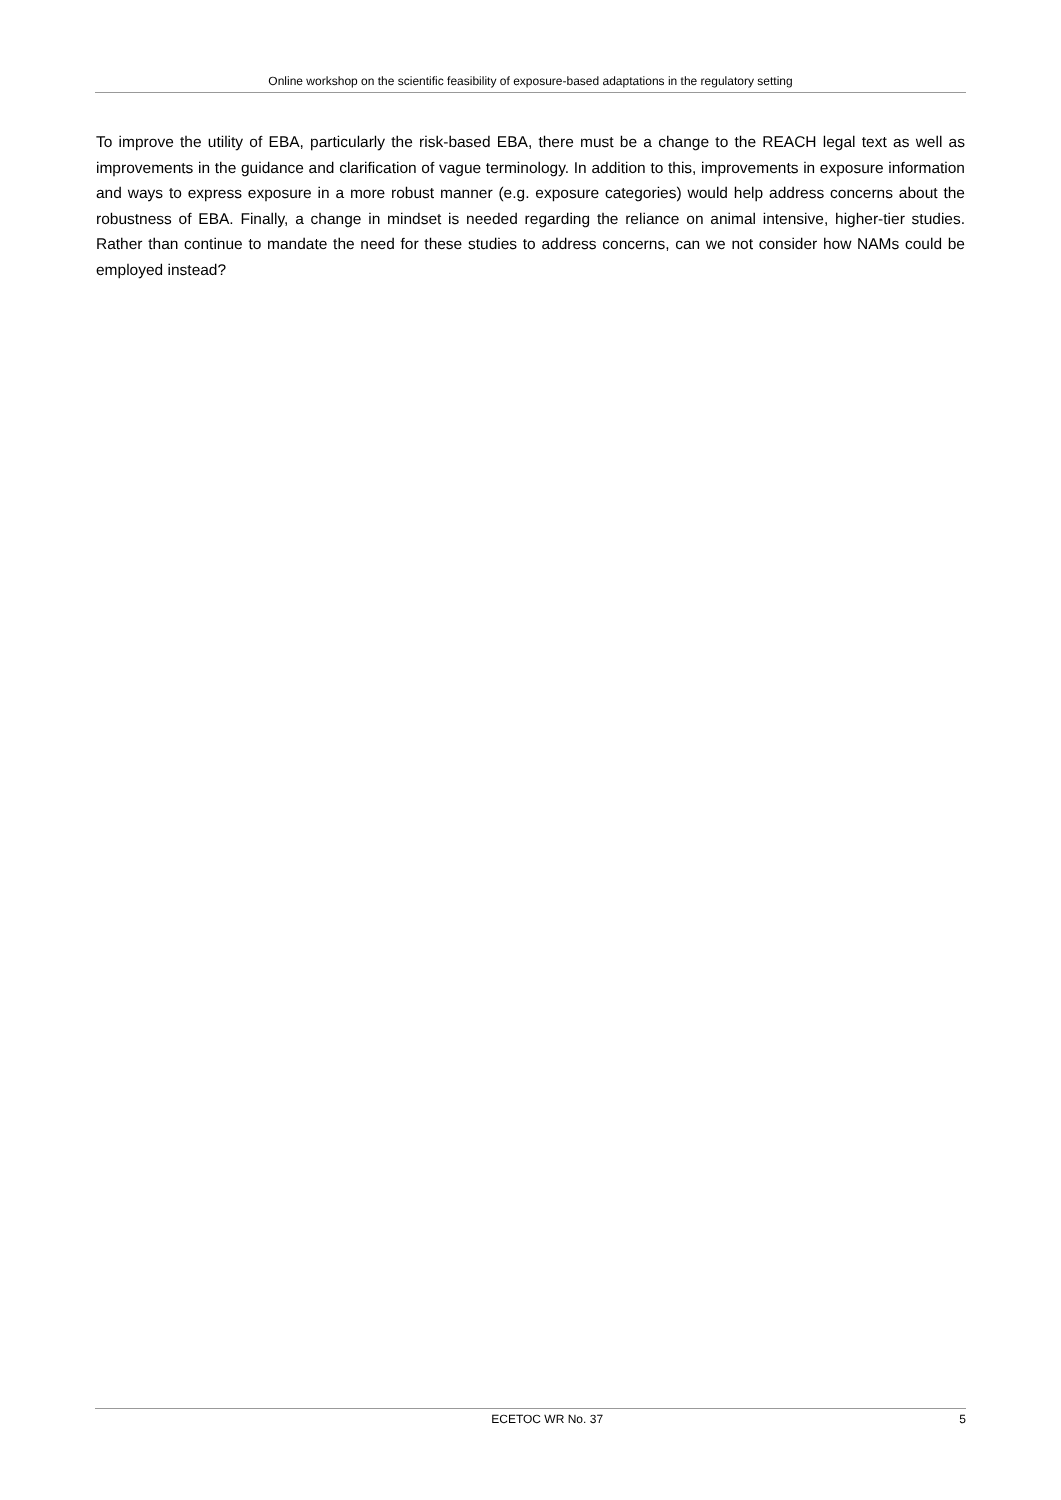Online workshop on the scientific feasibility of exposure-based adaptations in the regulatory setting
To improve the utility of EBA, particularly the risk-based EBA, there must be a change to the REACH legal text as well as improvements in the guidance and clarification of vague terminology. In addition to this, improvements in exposure information and ways to express exposure in a more robust manner (e.g. exposure categories) would help address concerns about the robustness of EBA. Finally, a change in mindset is needed regarding the reliance on animal intensive, higher-tier studies. Rather than continue to mandate the need for these studies to address concerns, can we not consider how NAMs could be employed instead?
ECETOC WR No. 37 5